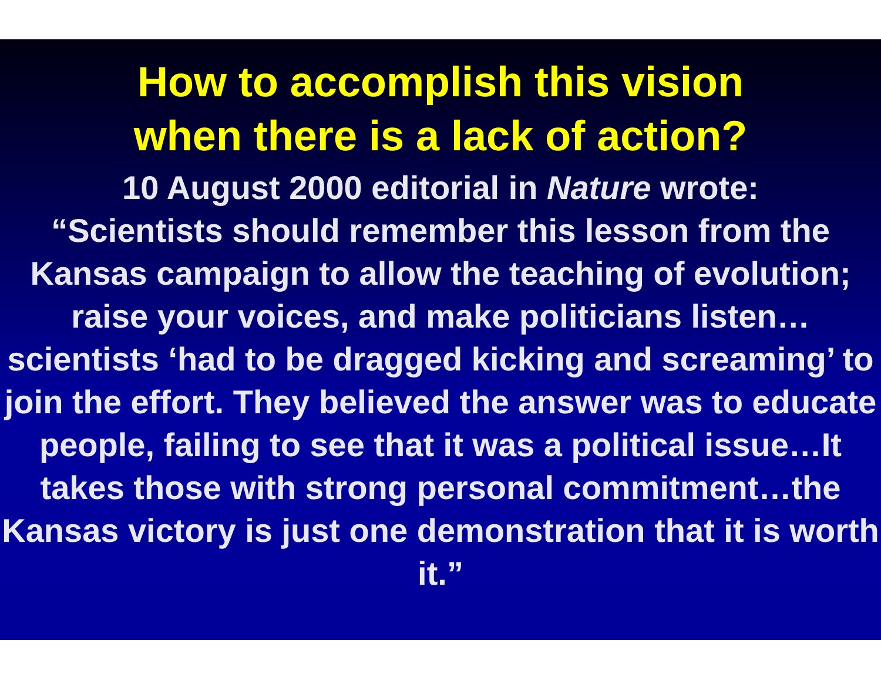How to accomplish this vision
when there is a lack of action?
10 August 2000 editorial in Nature wrote:
“Scientists should remember this lesson from the Kansas campaign to allow the teaching of evolution; raise your voices, and make politicians listen…scientists ‘had to be dragged kicking and screaming’ to join the effort. They believed the answer was to educate people, failing to see that it was a political issue…It takes those with strong personal commitment…the Kansas victory is just one demonstration that it is worth it.”